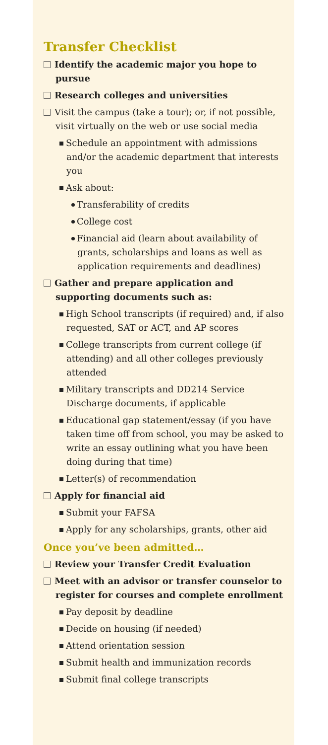Transfer Checklist
Identify the academic major you hope to pursue
Research colleges and universities
Visit the campus (take a tour); or, if not possible, visit virtually on the web or use social media
Schedule an appointment with admissions and/or the academic department that interests you
Ask about:
Transferability of credits
College cost
Financial aid (learn about availability of grants, scholarships and loans as well as application requirements and deadlines)
Gather and prepare application and supporting documents such as:
High School transcripts (if required) and, if also requested, SAT or ACT, and AP scores
College transcripts from current college (if attending) and all other colleges previously attended
Military transcripts and DD214 Service Discharge documents, if applicable
Educational gap statement/essay (if you have taken time off from school, you may be asked to write an essay outlining what you have been doing during that time)
Letter(s) of recommendation
Apply for financial aid
Submit your FAFSA
Apply for any scholarships, grants, other aid
Once you’ve been admitted…
Review your Transfer Credit Evaluation
Meet with an advisor or transfer counselor to register for courses and complete enrollment
Pay deposit by deadline
Decide on housing (if needed)
Attend orientation session
Submit health and immunization records
Submit final college transcripts